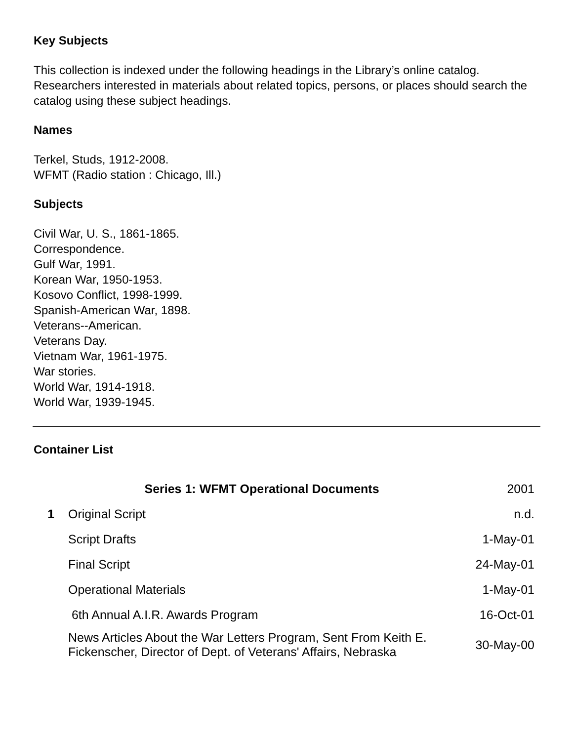Key Subjects
This collection is indexed under the following headings in the Library’s online catalog. Researchers interested in materials about related topics, persons, or places should search the catalog using these subject headings.
Names
Terkel, Studs, 1912-2008.
WFMT (Radio station : Chicago, Ill.)
Subjects
Civil War, U. S., 1861-1865.
Correspondence.
Gulf War, 1991.
Korean War, 1950-1953.
Kosovo Conflict, 1998-1999.
Spanish-American War, 1898.
Veterans--American.
Veterans Day.
Vietnam War, 1961-1975.
War stories.
World War, 1914-1918.
World War, 1939-1945.
Container List
| | Series 1: WFMT Operational Documents | 2001 |
| 1 | Original Script | n.d. |
| | Script Drafts | 1-May-01 |
| | Final Script | 24-May-01 |
| | Operational Materials | 1-May-01 |
| | 6th Annual A.I.R. Awards Program | 16-Oct-01 |
| | News Articles About the War Letters Program, Sent From Keith E. Fickenscher, Director of Dept. of Veterans' Affairs, Nebraska | 30-May-00 |